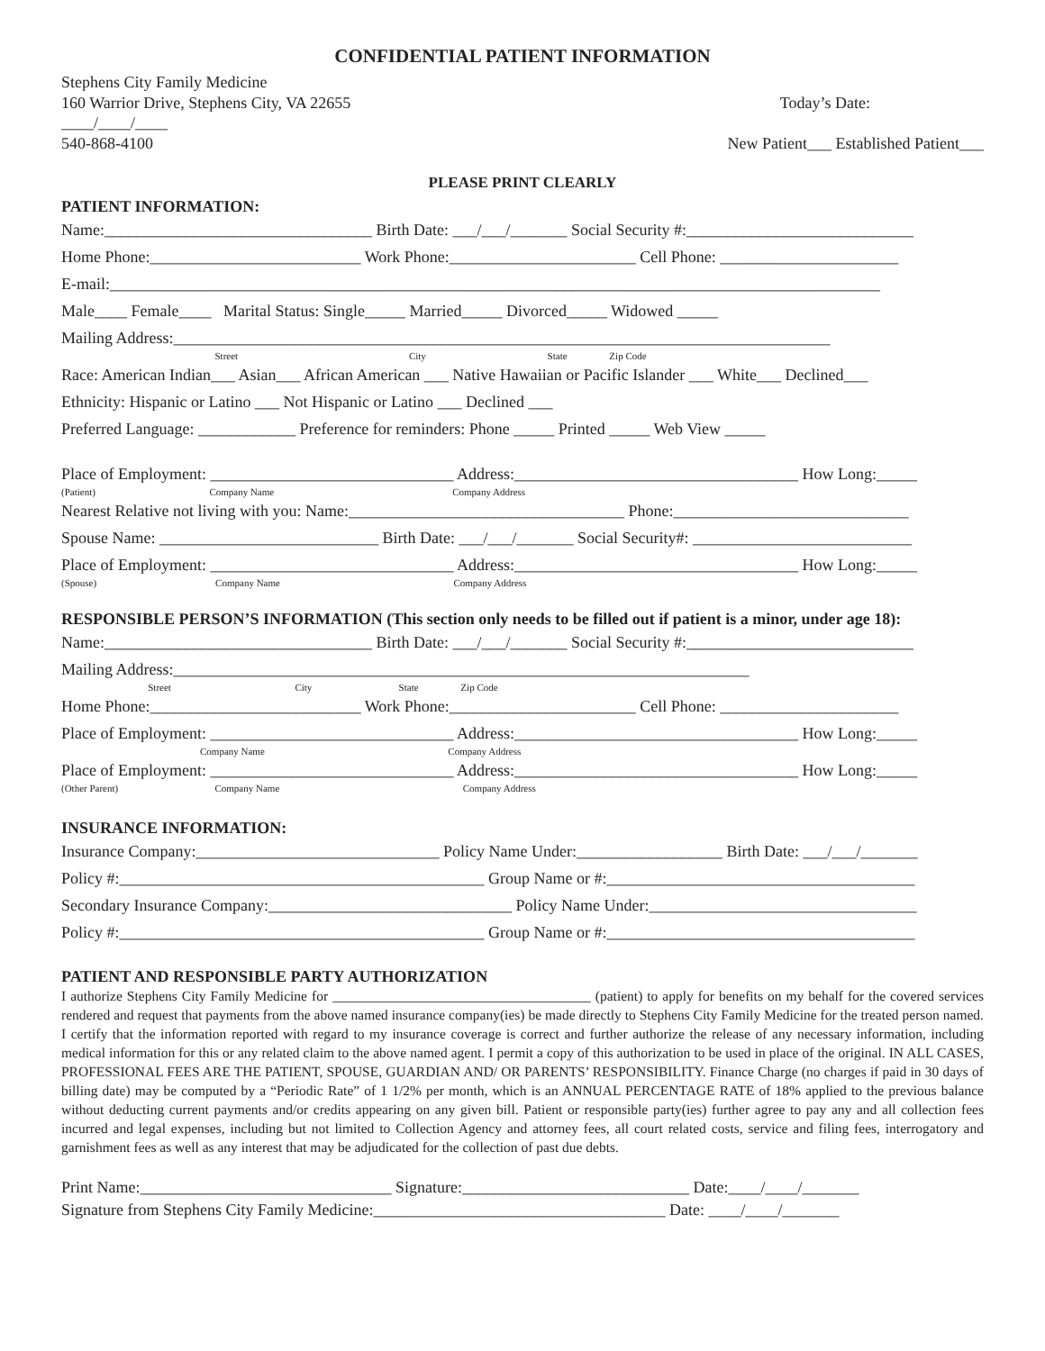CONFIDENTIAL PATIENT INFORMATION
Stephens City Family Medicine
160 Warrior Drive, Stephens City, VA 22655 Today’s Date:
____/____/____
540-868-4100 New Patient___ Established Patient___
PLEASE PRINT CLEARLY
PATIENT INFORMATION:
Name:_________________________________ Birth Date: ___/___/_______ Social Security #:____________________________
Home Phone:__________________________ Work Phone:_______________________ Cell Phone: ______________________
E-mail:_______________________________________________________________________________________________
Male____ Female____ Marital Status: Single_____ Married_____ Divorced_____ Widowed _____
Mailing Address:_________________________________________________________________________________
Street City State Zip Code
Race: American Indian___ Asian___ African American ___ Native Hawaiian or Pacific Islander ___ White___ Declined___
Ethnicity: Hispanic or Latino ___ Not Hispanic or Latino ___ Declined ___
Preferred Language: ____________ Preference for reminders: Phone _____ Printed _____ Web View _____
Place of Employment: ______________________________ Address:___________________________________ How Long:_____
(Patient) Company Name Company Address
Nearest Relative not living with you: Name:__________________________________ Phone:_____________________________
Spouse Name: ___________________________ Birth Date: ___/___/_______ Social Security#: ___________________________
Place of Employment: ______________________________ Address:___________________________________ How Long:_____
(Spouse) Company Name Company Address
RESPONSIBLE PERSON’S INFORMATION (This section only needs to be filled out if patient is a minor, under age 18):
Name:_________________________________ Birth Date: ___/___/_______ Social Security #:____________________________
Mailing Address:_______________________________________________________________________
Street City State Zip Code
Home Phone:__________________________ Work Phone:_______________________ Cell Phone: ______________________
Place of Employment: ______________________________ Address:___________________________________ How Long:_____
Company Name Company Address
Place of Employment: ______________________________ Address:___________________________________ How Long:_____
(Other Parent) Company Name Company Address
INSURANCE INFORMATION:
Insurance Company:______________________________ Policy Name Under:__________________ Birth Date: ___/___/_______
Policy #:_____________________________________________ Group Name or #:______________________________________
Secondary Insurance Company:______________________________ Policy Name Under:_________________________________
Policy #:_____________________________________________ Group Name or #:______________________________________
PATIENT AND RESPONSIBLE PARTY AUTHORIZATION
I authorize Stephens City Family Medicine for _____________________________________ (patient) to apply for benefits on my behalf for the covered services rendered and request that payments from the above named insurance company(ies) be made directly to Stephens City Family Medicine for the treated person named. I certify that the information reported with regard to my insurance coverage is correct and further authorize the release of any necessary information, including medical information for this or any related claim to the above named agent. I permit a copy of this authorization to be used in place of the original. IN ALL CASES, PROFESSIONAL FEES ARE THE PATIENT, SPOUSE, GUARDIAN AND/ OR PARENTS’ RESPONSIBILITY. Finance Charge (no charges if paid in 30 days of billing date) may be computed by a “Periodic Rate” of 1 1/2% per month, which is an ANNUAL PERCENTAGE RATE of 18% applied to the previous balance without deducting current payments and/or credits appearing on any given bill. Patient or responsible party(ies) further agree to pay any and all collection fees incurred and legal expenses, including but not limited to Collection Agency and attorney fees, all court related costs, service and filing fees, interrogatory and garnishment fees as well as any interest that may be adjudicated for the collection of past due debts.
Print Name:_______________________________ Signature:____________________________ Date:____/____/_______
Signature from Stephens City Family Medicine:____________________________________ Date: ____/____/_______